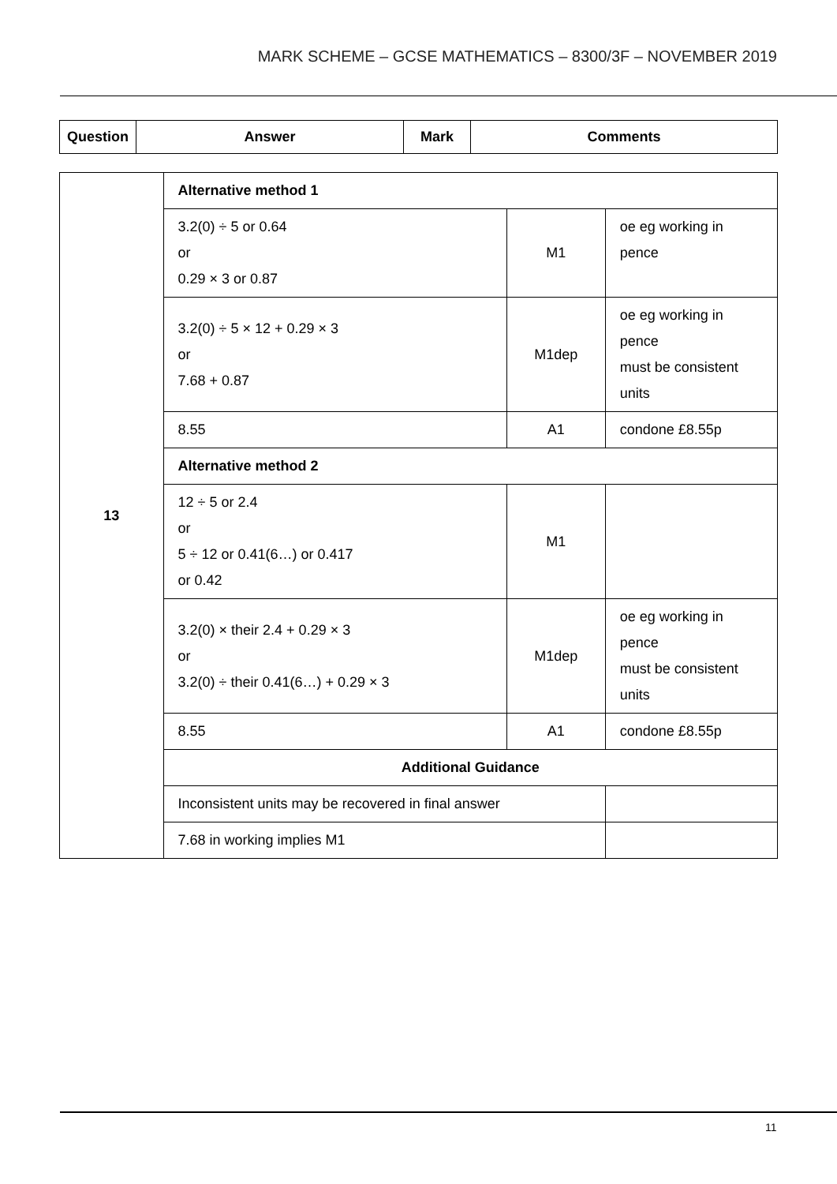MARK SCHEME – GCSE MATHEMATICS – 8300/3F – NOVEMBER 2019
| Question | Answer | Mark | Comments |
| --- | --- | --- | --- |
| 13 | Alternative method 1 | | |
| | 3.2(0) ÷ 5 or 0.64 or 0.29 × 3 or 0.87 | M1 | oe eg working in pence |
| | 3.2(0) ÷ 5 × 12 + 0.29 × 3 or 7.68 + 0.87 | M1dep | oe eg working in pence must be consistent units |
| | 8.55 | A1 | condone £8.55p |
| | Alternative method 2 | | |
| | 12 ÷ 5 or 2.4 or 5 ÷ 12 or 0.41(6…) or 0.417 or 0.42 | M1 | |
| | 3.2(0) × their 2.4 + 0.29 × 3 or 3.2(0) ÷ their 0.41(6…) + 0.29 × 3 | M1dep | oe eg working in pence must be consistent units |
| | 8.55 | A1 | condone £8.55p |
| | Additional Guidance | | |
| | Inconsistent units may be recovered in final answer | | |
| | 7.68 in working implies M1 | | |
11